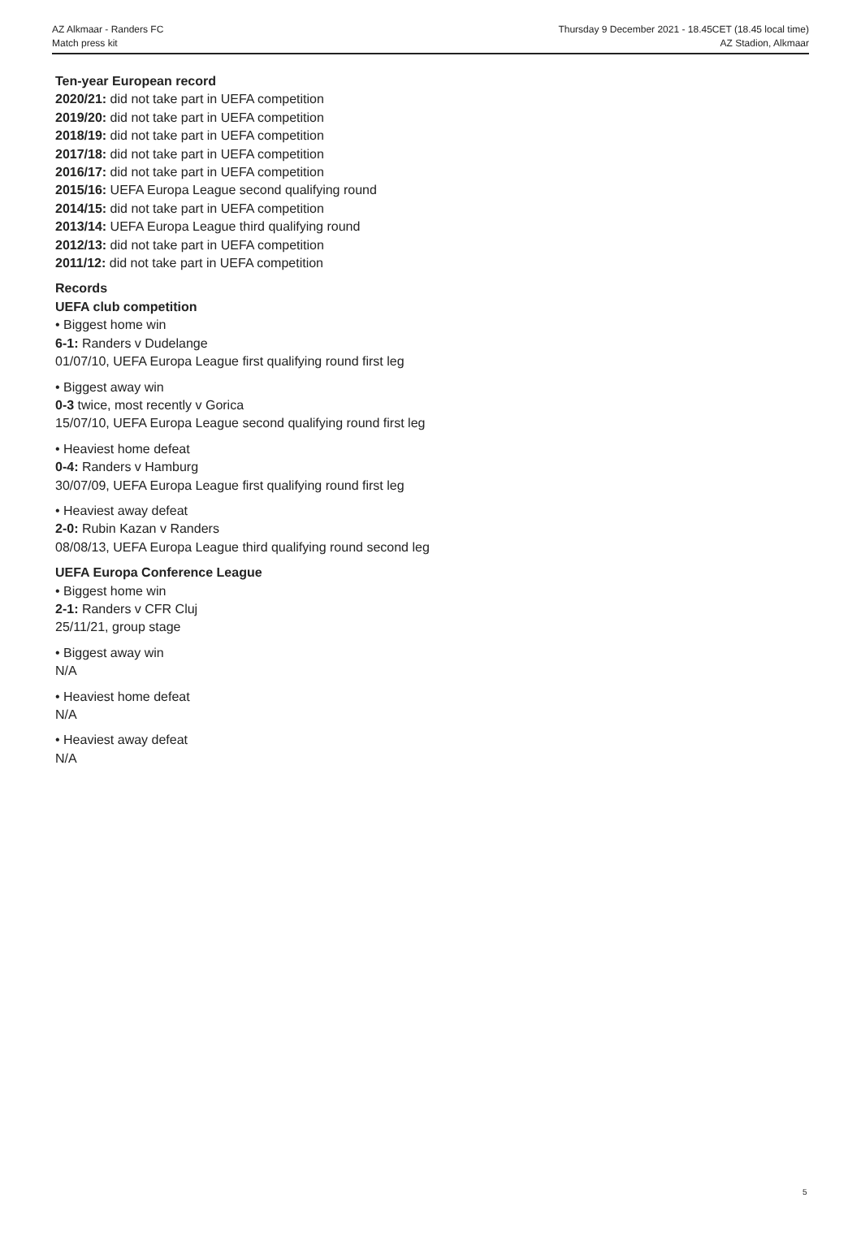AZ Alkmaar - Randers FC
Match press kit
Thursday 9 December 2021 - 18.45CET (18.45 local time)
AZ Stadion, Alkmaar
Ten-year European record
2020/21: did not take part in UEFA competition
2019/20: did not take part in UEFA competition
2018/19: did not take part in UEFA competition
2017/18: did not take part in UEFA competition
2016/17: did not take part in UEFA competition
2015/16: UEFA Europa League second qualifying round
2014/15: did not take part in UEFA competition
2013/14: UEFA Europa League third qualifying round
2012/13: did not take part in UEFA competition
2011/12: did not take part in UEFA competition
Records
UEFA club competition
• Biggest home win
6-1: Randers v Dudelange
01/07/10, UEFA Europa League first qualifying round first leg
• Biggest away win
0-3 twice, most recently v Gorica
15/07/10, UEFA Europa League second qualifying round first leg
• Heaviest home defeat
0-4: Randers v Hamburg
30/07/09, UEFA Europa League first qualifying round first leg
• Heaviest away defeat
2-0: Rubin Kazan v Randers
08/08/13, UEFA Europa League third qualifying round second leg
UEFA Europa Conference League
• Biggest home win
2-1: Randers v CFR Cluj
25/11/21, group stage
• Biggest away win
N/A
• Heaviest home defeat
N/A
• Heaviest away defeat
N/A
5